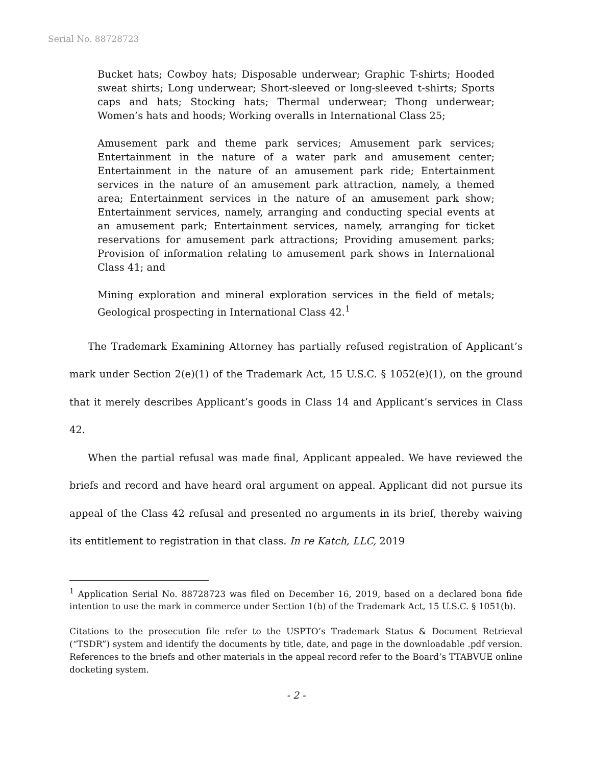Serial No. 88728723
Bucket hats; Cowboy hats; Disposable underwear; Graphic T-shirts; Hooded sweat shirts; Long underwear; Short-sleeved or long-sleeved t-shirts; Sports caps and hats; Stocking hats; Thermal underwear; Thong underwear; Women’s hats and hoods; Working overalls in International Class 25;
Amusement park and theme park services; Amusement park services; Entertainment in the nature of a water park and amusement center; Entertainment in the nature of an amusement park ride; Entertainment services in the nature of an amusement park attraction, namely, a themed area; Entertainment services in the nature of an amusement park show; Entertainment services, namely, arranging and conducting special events at an amusement park; Entertainment services, namely, arranging for ticket reservations for amusement park attractions; Providing amusement parks; Provision of information relating to amusement park shows in International Class 41; and
Mining exploration and mineral exploration services in the field of metals; Geological prospecting in International Class 42.<sup>1</sup>
The Trademark Examining Attorney has partially refused registration of Applicant’s mark under Section 2(e)(1) of the Trademark Act, 15 U.S.C. § 1052(e)(1), on the ground that it merely describes Applicant’s goods in Class 14 and Applicant’s services in Class 42.
When the partial refusal was made final, Applicant appealed. We have reviewed the briefs and record and have heard oral argument on appeal. Applicant did not pursue its appeal of the Class 42 refusal and presented no arguments in its brief, thereby waiving its entitlement to registration in that class. In re Katch, LLC, 2019
<sup>1</sup> Application Serial No. 88728723 was filed on December 16, 2019, based on a declared bona fide intention to use the mark in commerce under Section 1(b) of the Trademark Act, 15 U.S.C. § 1051(b).
Citations to the prosecution file refer to the USPTO’s Trademark Status & Document Retrieval (“TSDR”) system and identify the documents by title, date, and page in the downloadable .pdf version. References to the briefs and other materials in the appeal record refer to the Board’s TTABVUE online docketing system.
- 2 -